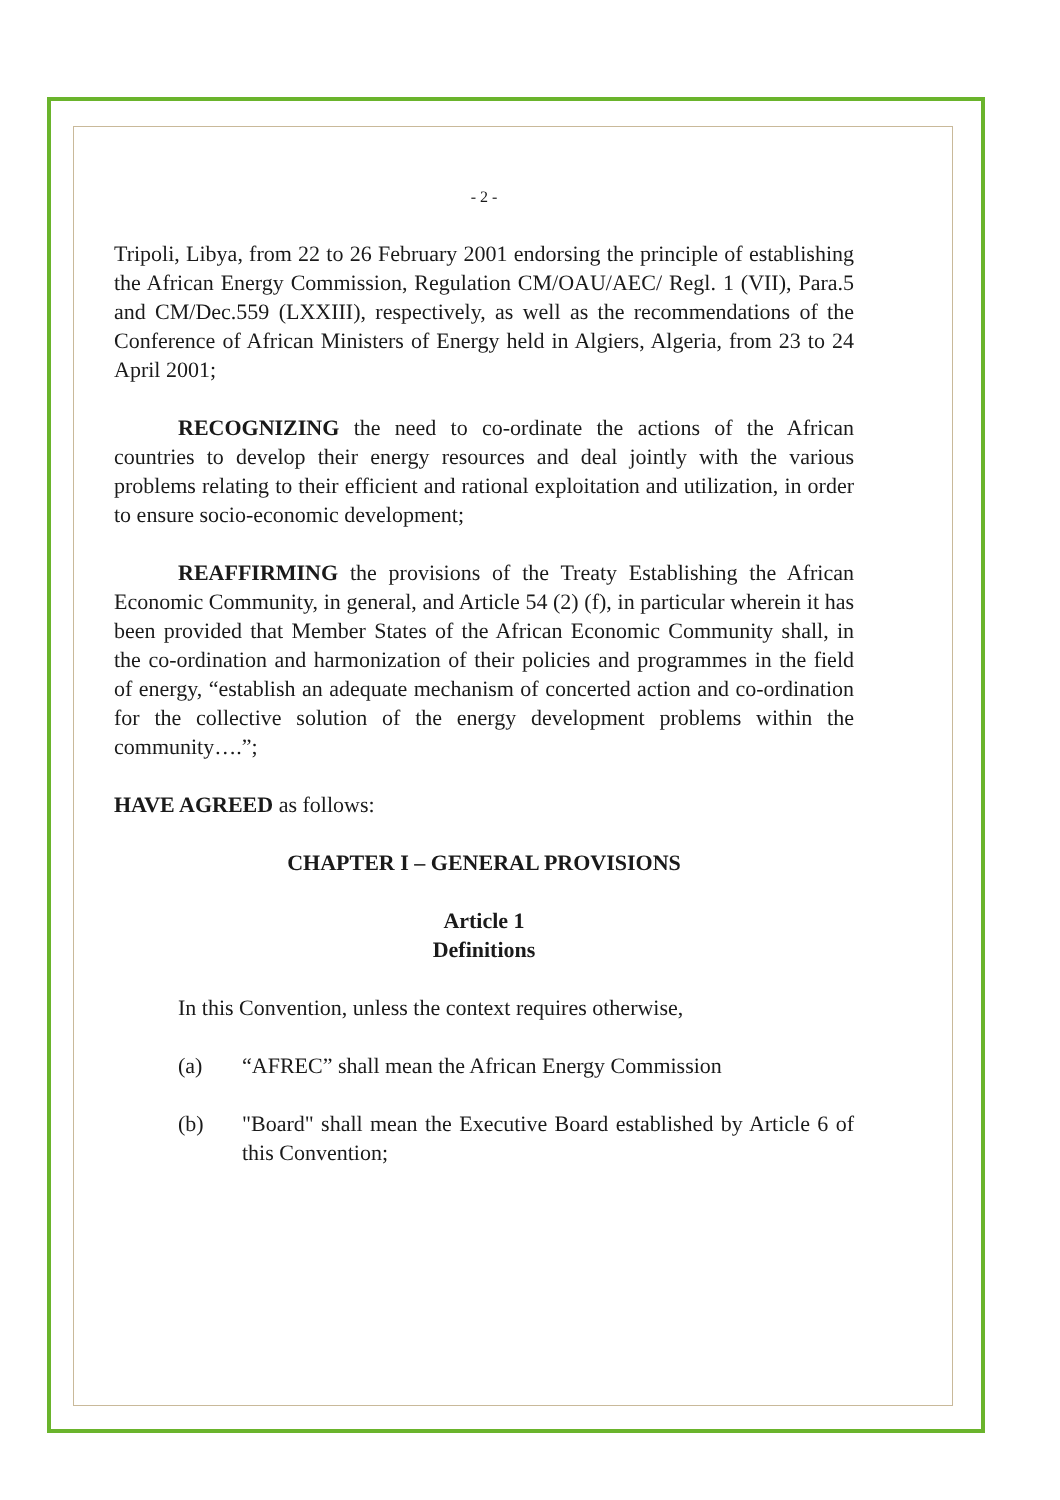- 2 -
Tripoli, Libya, from 22 to 26 February 2001 endorsing the principle of establishing the African Energy Commission, Regulation CM/OAU/AEC/ Regl. 1 (VII), Para.5 and CM/Dec.559 (LXXIII), respectively, as well as the recommendations of the Conference of African Ministers of Energy held in Algiers, Algeria, from 23 to 24 April 2001;
RECOGNIZING the need to co-ordinate the actions of the African countries to develop their energy resources and deal jointly with the various problems relating to their efficient and rational exploitation and utilization, in order to ensure socio-economic development;
REAFFIRMING the provisions of the Treaty Establishing the African Economic Community, in general, and Article 54 (2) (f), in particular wherein it has been provided that Member States of the African Economic Community shall, in the co-ordination and harmonization of their policies and programmes in the field of energy, “establish an adequate mechanism of concerted action and co-ordination for the collective solution of the energy development problems within the community….”;
HAVE AGREED as follows:
CHAPTER I – GENERAL PROVISIONS
Article 1
Definitions
In this Convention, unless the context requires otherwise,
(a) “AFREC” shall mean the African Energy Commission
(b) "Board" shall mean the Executive Board established by Article 6 of this Convention;